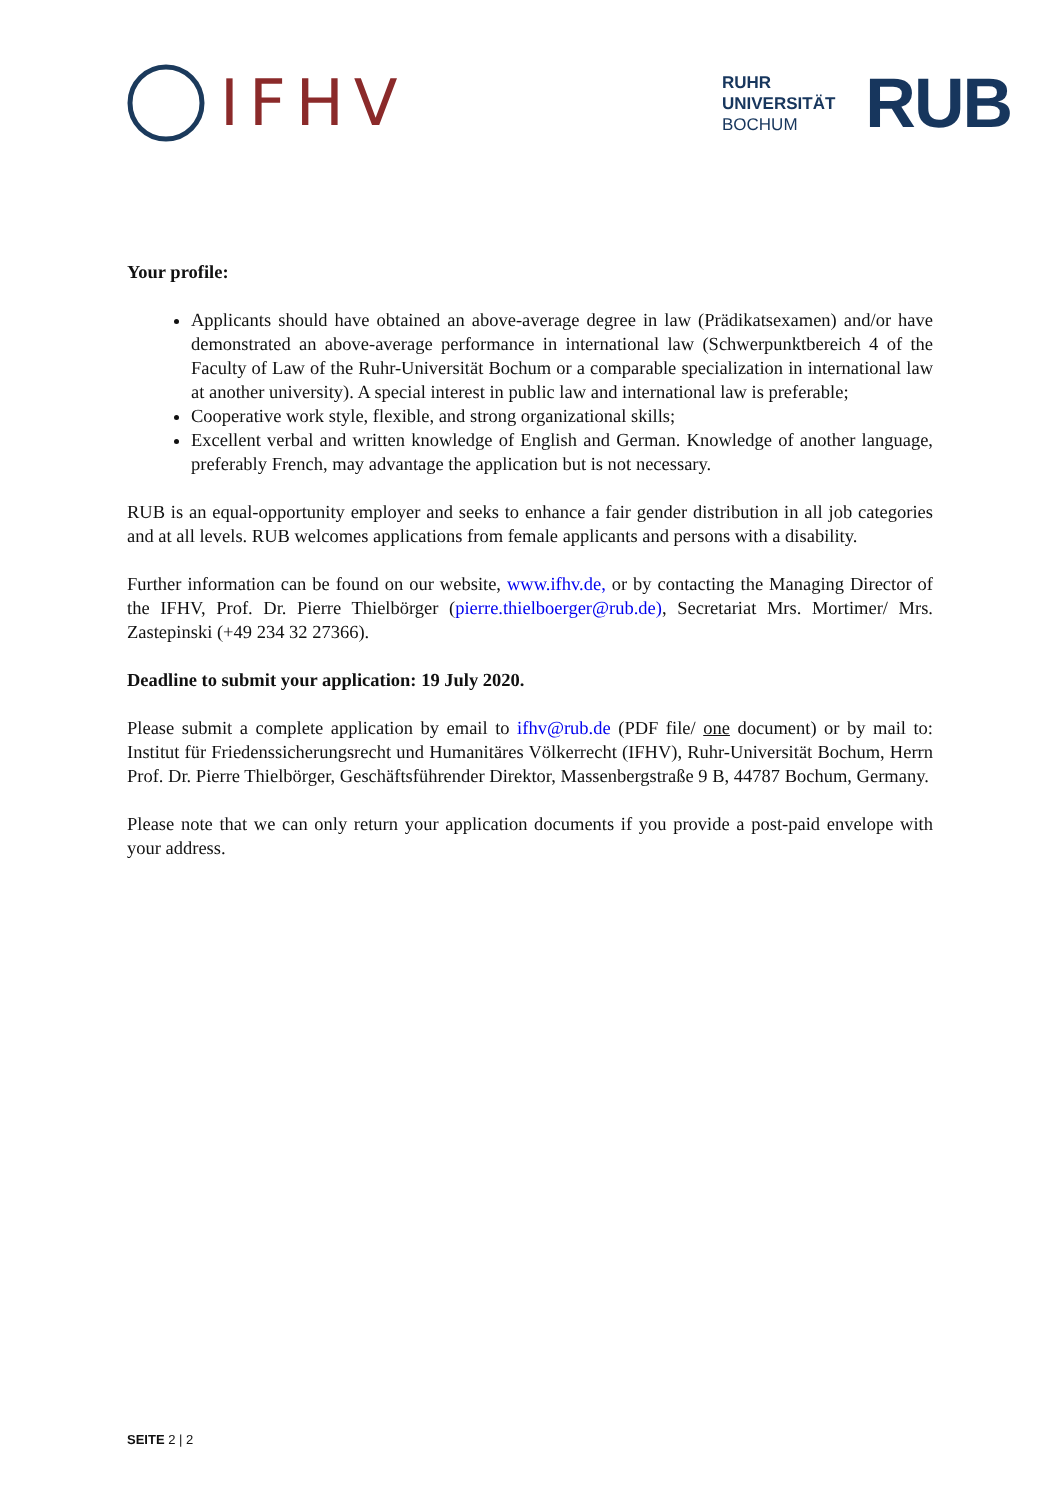IFHV
RUHR
UNIVERSITÄT
BOCHUM
RUB
Your profile:
Applicants should have obtained an above-average degree in law (Prädikatsexamen) and/or have demonstrated an above-average performance in international law (Schwerpunktbereich 4 of the Faculty of Law of the Ruhr-Universität Bochum or a comparable specialization in international law at another university). A special interest in public law and international law is preferable;
Cooperative work style, flexible, and strong organizational skills;
Excellent verbal and written knowledge of English and German. Knowledge of another language, preferably French, may advantage the application but is not necessary.
RUB is an equal-opportunity employer and seeks to enhance a fair gender distribution in all job categories and at all levels. RUB welcomes applications from female applicants and persons with a disability.
Further information can be found on our website, www.ifhv.de, or by contacting the Managing Director of the IFHV, Prof. Dr. Pierre Thielbörger (pierre.thielboerger@rub.de), Secretariat Mrs. Mortimer/ Mrs. Zastepinski (+49 234 32 27366).
Deadline to submit your application: 19 July 2020.
Please submit a complete application by email to ifhv@rub.de (PDF file/ one document) or by mail to: Institut für Friedenssicherungsrecht und Humanitäres Völkerrecht (IFHV), Ruhr-Universität Bochum, Herrn Prof. Dr. Pierre Thielbörger, Geschäftsführender Direktor, Massenbergstraße 9 B, 44787 Bochum, Germany.
Please note that we can only return your application documents if you provide a post-paid envelope with your address.
SEITE 2 | 2